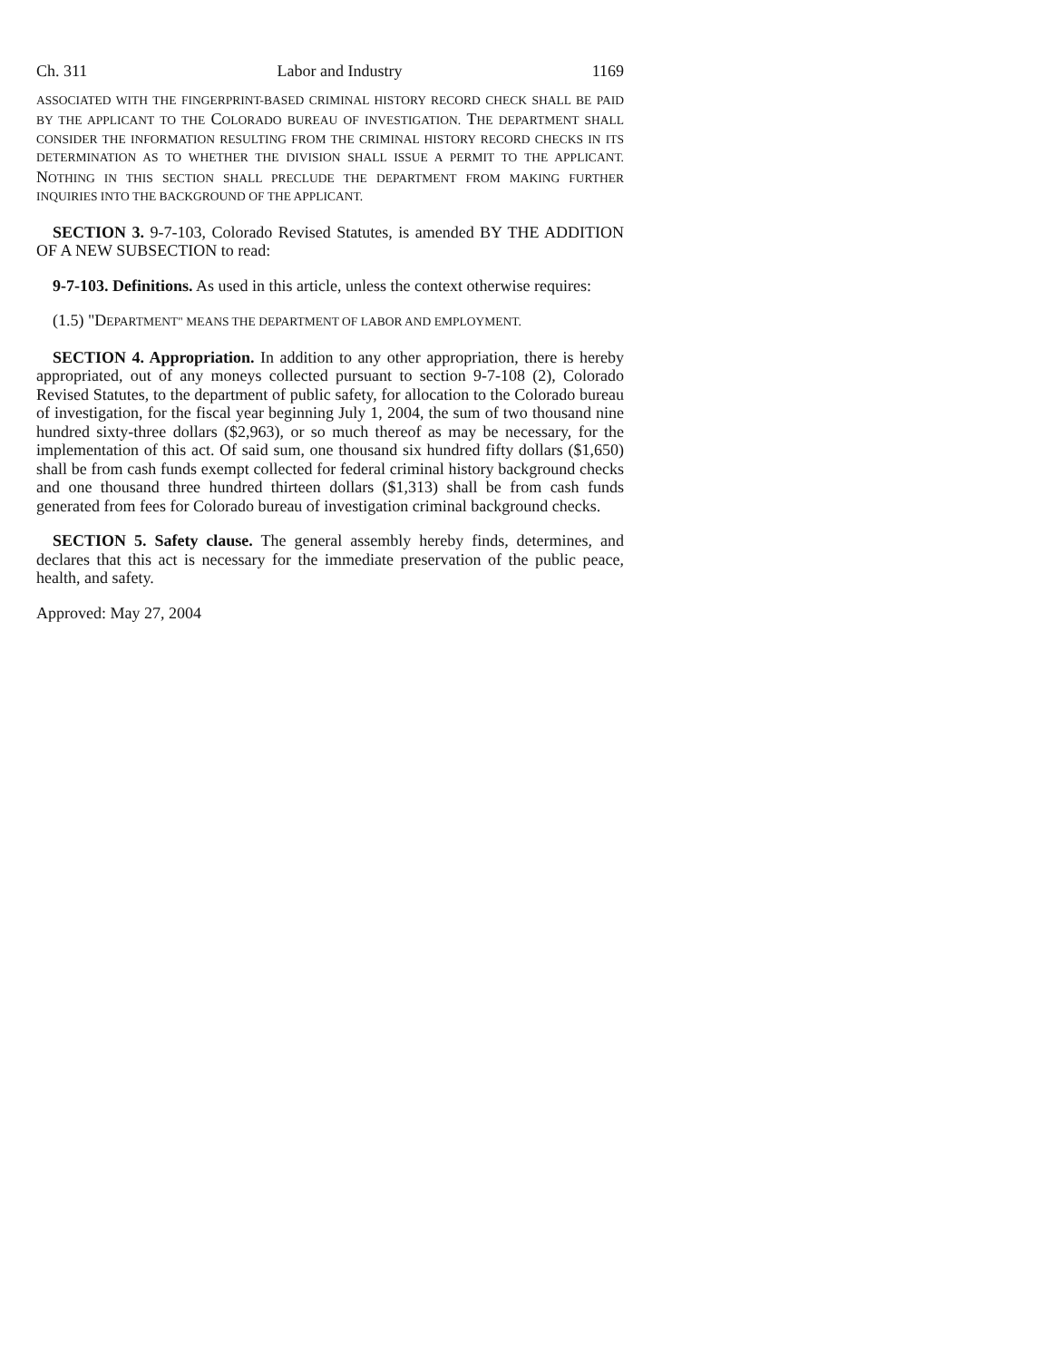Ch. 311 Labor and Industry 1169
ASSOCIATED WITH THE FINGERPRINT-BASED CRIMINAL HISTORY RECORD CHECK SHALL BE PAID BY THE APPLICANT TO THE COLORADO BUREAU OF INVESTIGATION. THE DEPARTMENT SHALL CONSIDER THE INFORMATION RESULTING FROM THE CRIMINAL HISTORY RECORD CHECKS IN ITS DETERMINATION AS TO WHETHER THE DIVISION SHALL ISSUE A PERMIT TO THE APPLICANT. NOTHING IN THIS SECTION SHALL PRECLUDE THE DEPARTMENT FROM MAKING FURTHER INQUIRIES INTO THE BACKGROUND OF THE APPLICANT.
SECTION 3. 9-7-103, Colorado Revised Statutes, is amended BY THE ADDITION OF A NEW SUBSECTION to read:
9-7-103. Definitions. As used in this article, unless the context otherwise requires:
(1.5) "DEPARTMENT" MEANS THE DEPARTMENT OF LABOR AND EMPLOYMENT.
SECTION 4. Appropriation. In addition to any other appropriation, there is hereby appropriated, out of any moneys collected pursuant to section 9-7-108 (2), Colorado Revised Statutes, to the department of public safety, for allocation to the Colorado bureau of investigation, for the fiscal year beginning July 1, 2004, the sum of two thousand nine hundred sixty-three dollars ($2,963), or so much thereof as may be necessary, for the implementation of this act. Of said sum, one thousand six hundred fifty dollars ($1,650) shall be from cash funds exempt collected for federal criminal history background checks and one thousand three hundred thirteen dollars ($1,313) shall be from cash funds generated from fees for Colorado bureau of investigation criminal background checks.
SECTION 5. Safety clause. The general assembly hereby finds, determines, and declares that this act is necessary for the immediate preservation of the public peace, health, and safety.
Approved: May 27, 2004